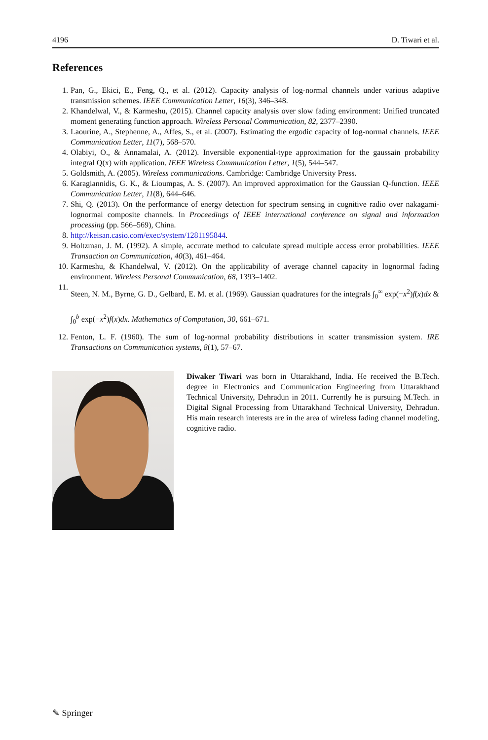4196 D. Tiwari et al.
References
1. Pan, G., Ekici, E., Feng, Q., et al. (2012). Capacity analysis of log-normal channels under various adaptive transmission schemes. IEEE Communication Letter, 16(3), 346–348.
2. Khandelwal, V., & Karmeshu, (2015). Channel capacity analysis over slow fading environment: Unified truncated moment generating function approach. Wireless Personal Communication, 82, 2377–2390.
3. Laourine, A., Stephenne, A., Affes, S., et al. (2007). Estimating the ergodic capacity of log-normal channels. IEEE Communication Letter, 11(7), 568–570.
4. Olabiyi, O., & Annamalai, A. (2012). Inversible exponential-type approximation for the gaussain probability integral Q(x) with application. IEEE Wireless Communication Letter, 1(5), 544–547.
5. Goldsmith, A. (2005). Wireless communications. Cambridge: Cambridge University Press.
6. Karagiannidis, G. K., & Lioumpas, A. S. (2007). An improved approximation for the Gaussian Q-function. IEEE Communication Letter, 11(8), 644–646.
7. Shi, Q. (2013). On the performance of energy detection for spectrum sensing in cognitive radio over nakagami-lognormal composite channels. In Proceedings of IEEE international conference on signal and information processing (pp. 566–569), China.
8. http://keisan.casio.com/exec/system/1281195844.
9. Holtzman, J. M. (1992). A simple, accurate method to calculate spread multiple access error probabilities. IEEE Transaction on Communication, 40(3), 461–464.
10. Karmeshu, & Khandelwal, V. (2012). On the applicability of average channel capacity in lognormal fading environment. Wireless Personal Communication, 68, 1393–1402.
11. Steen, N. M., Byrne, G. D., Gelbard, E. M. et al. (1969). Gaussian quadratures for the integrals ∫<sub>0</sub><sup>∞</sup> exp(−x<sup>2</sup>)f(x)dx & ∫<sub>0</sub><sup>b</sup> exp(−x<sup>2</sup>)f(x)dx. Mathematics of Computation, 30, 661–671.
12. Fenton, L. F. (1960). The sum of log-normal probability distributions in scatter transmission system. IRE Transactions on Communication systems, 8(1), 57–67.
Diwaker Tiwari was born in Uttarakhand, India. He received the B.Tech. degree in Electronics and Communication Engineering from Uttarakhand Technical University, Dehradun in 2011. Currently he is pursuing M.Tech. in Digital Signal Processing from Uttarakhand Technical University, Dehradun. His main research interests are in the area of wireless fading channel modeling, cognitive radio.
✎ Springer